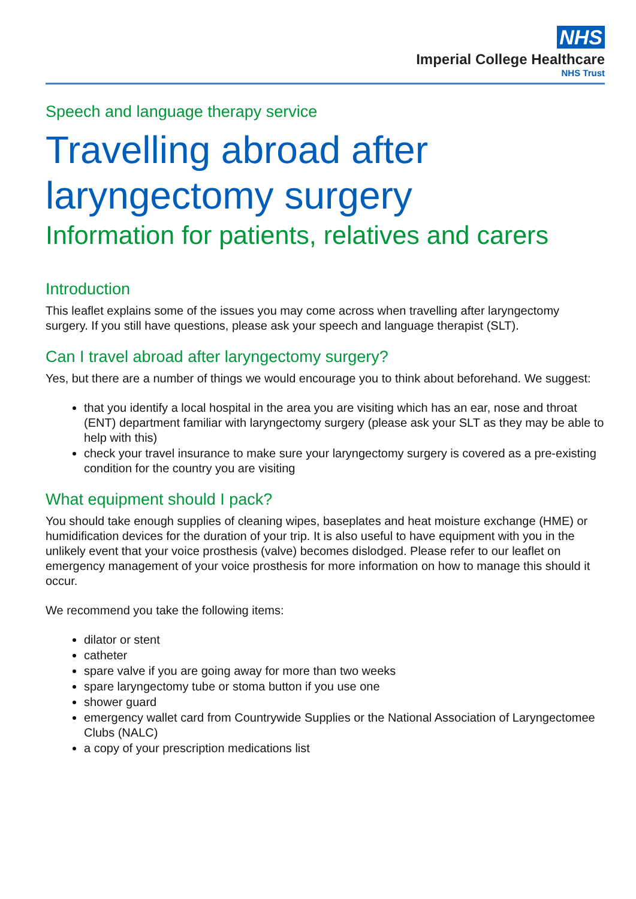NHS
Imperial College Healthcare
NHS Trust
Speech and language therapy service
Travelling abroad after laryngectomy surgery
Information for patients, relatives and carers
Introduction
This leaflet explains some of the issues you may come across when travelling after laryngectomy surgery. If you still have questions, please ask your speech and language therapist (SLT).
Can I travel abroad after laryngectomy surgery?
Yes, but there are a number of things we would encourage you to think about beforehand. We suggest:
that you identify a local hospital in the area you are visiting which has an ear, nose and throat (ENT) department familiar with laryngectomy surgery (please ask your SLT as they may be able to help with this)
check your travel insurance to make sure your laryngectomy surgery is covered as a pre-existing condition for the country you are visiting
What equipment should I pack?
You should take enough supplies of cleaning wipes, baseplates and heat moisture exchange (HME) or humidification devices for the duration of your trip. It is also useful to have equipment with you in the unlikely event that your voice prosthesis (valve) becomes dislodged. Please refer to our leaflet on emergency management of your voice prosthesis for more information on how to manage this should it occur.
We recommend you take the following items:
dilator or stent
catheter
spare valve if you are going away for more than two weeks
spare laryngectomy tube or stoma button if you use one
shower guard
emergency wallet card from Countrywide Supplies or the National Association of Laryngectomee Clubs (NALC)
a copy of your prescription medications list